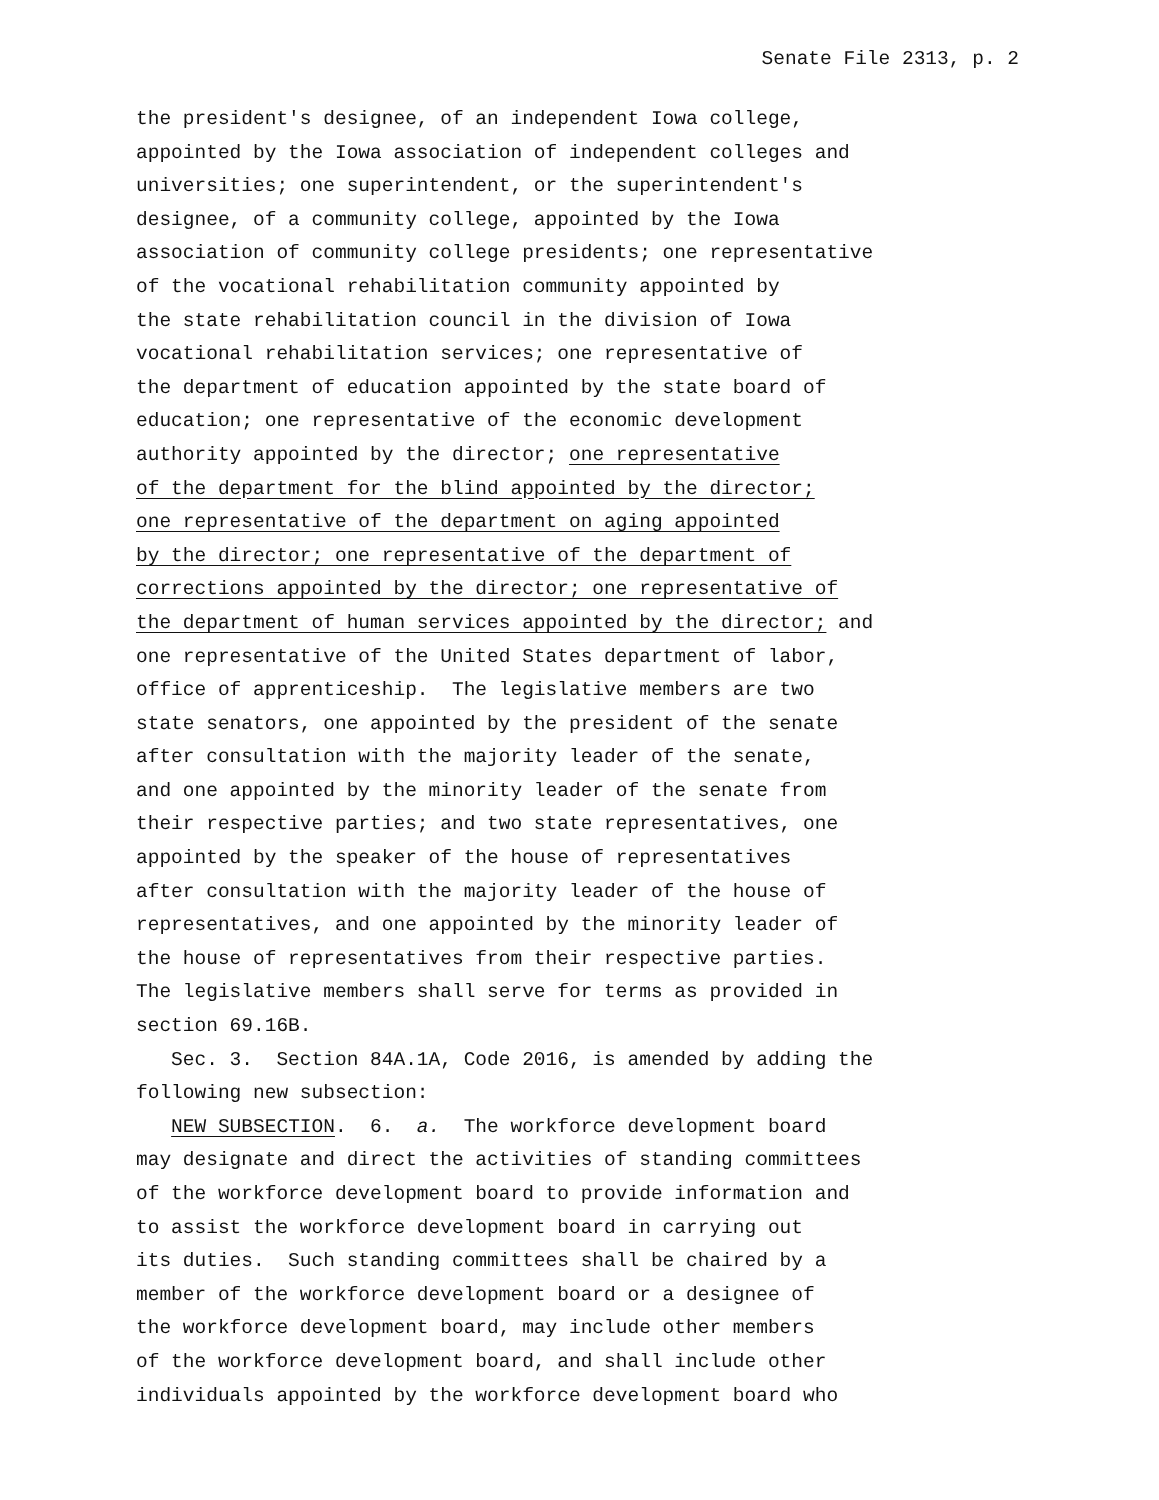Senate File 2313, p. 2
the president′s designee, of an independent Iowa college, appointed by the Iowa association of independent colleges and universities; one superintendent, or the superintendent′s designee, of a community college, appointed by the Iowa association of community college presidents; one representative of the vocational rehabilitation community appointed by the state rehabilitation council in the division of Iowa vocational rehabilitation services; one representative of the department of education appointed by the state board of education; one representative of the economic development authority appointed by the director; one representative of the department for the blind appointed by the director; one representative of the department on aging appointed by the director; one representative of the department of corrections appointed by the director; one representative of the department of human services appointed by the director; and one representative of the United States department of labor, office of apprenticeship. The legislative members are two state senators, one appointed by the president of the senate after consultation with the majority leader of the senate, and one appointed by the minority leader of the senate from their respective parties; and two state representatives, one appointed by the speaker of the house of representatives after consultation with the majority leader of the house of representatives, and one appointed by the minority leader of the house of representatives from their respective parties. The legislative members shall serve for terms as provided in section 69.16B. Sec. 3. Section 84A.1A, Code 2016, is amended by adding the following new subsection: NEW SUBSECTION. 6. a. The workforce development board may designate and direct the activities of standing committees of the workforce development board to provide information and to assist the workforce development board in carrying out its duties. Such standing committees shall be chaired by a member of the workforce development board or a designee of the workforce development board, may include other members of the workforce development board, and shall include other individuals appointed by the workforce development board who